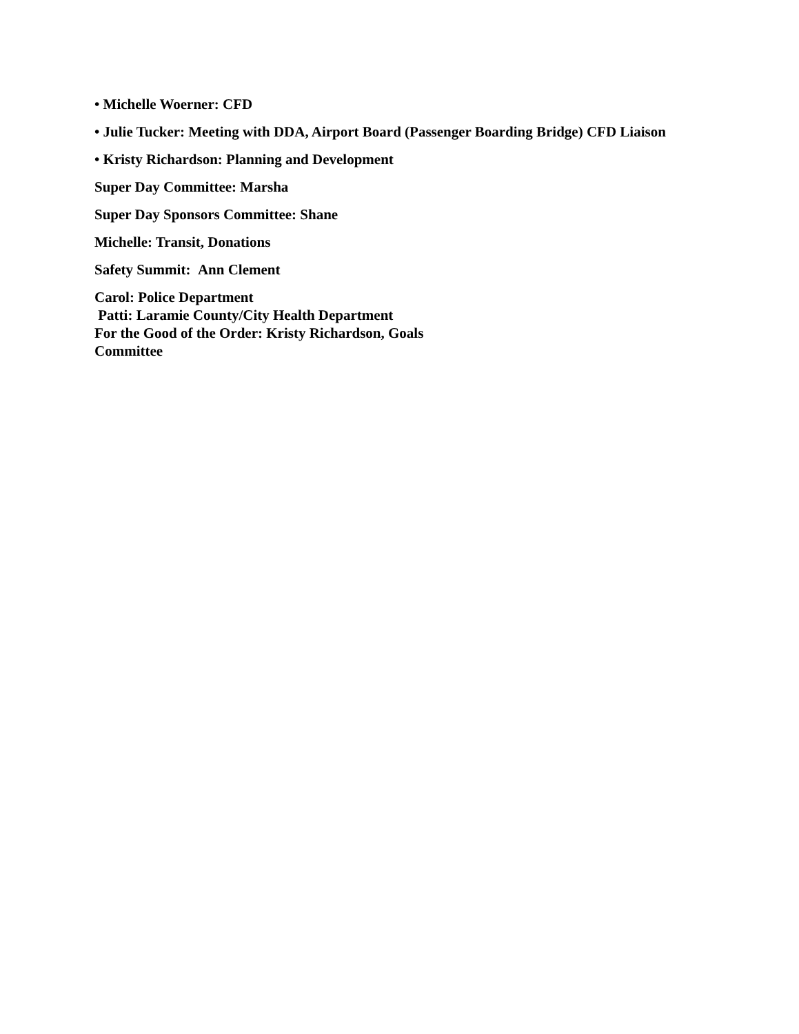• Michelle Woerner: CFD
• Julie Tucker: Meeting with DDA, Airport Board (Passenger Boarding Bridge) CFD Liaison
• Kristy Richardson: Planning and Development
Super Day Committee: Marsha
Super Day Sponsors Committee: Shane
Michelle: Transit, Donations
Safety Summit: Ann Clement
Carol: Police Department
Patti: Laramie County/City Health Department
For the Good of the Order: Kristy Richardson, Goals
Committee